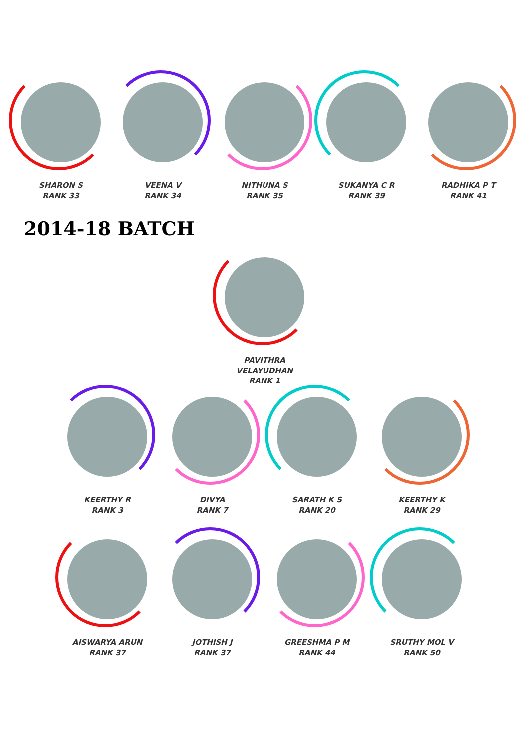SHARON S
RANK 33
VEENA V
RANK 34
NITHUNA S
RANK 35
SUKANYA C R
RANK 39
RADHIKA P T
RANK 41
2014-18 BATCH
PAVITHRA
VELAYUDHAN
RANK 1
KEERTHY R
RANK 3
DIVYA
RANK 7
SARATH K S
RANK 20
KEERTHY K
RANK 29
AISWARYA ARUN
RANK 37
JOTHISH J
RANK 37
GREESHMA P M
RANK 44
SRUTHY MOL V
RANK 50